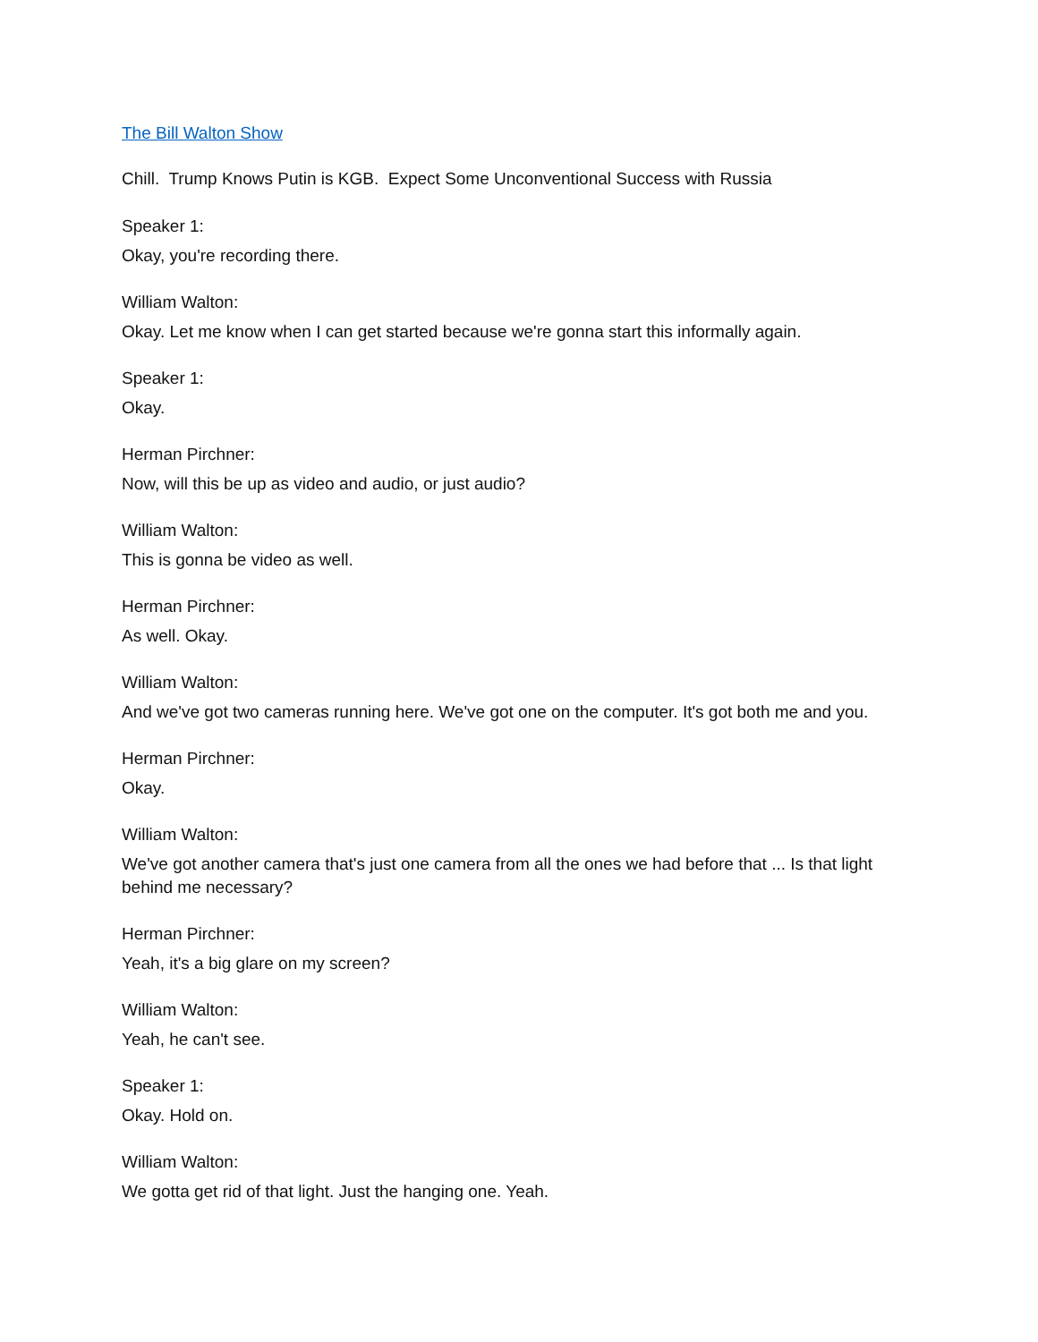The Bill Walton Show
Chill. Trump Knows Putin is KGB. Expect Some Unconventional Success with Russia
Speaker 1:
Okay, you're recording there.
William Walton:
Okay. Let me know when I can get started because we're gonna start this informally again.
Speaker 1:
Okay.
Herman Pirchner:
Now, will this be up as video and audio, or just audio?
William Walton:
This is gonna be video as well.
Herman Pirchner:
As well. Okay.
William Walton:
And we've got two cameras running here. We've got one on the computer. It's got both me and you.
Herman Pirchner:
Okay.
William Walton:
We've got another camera that's just one camera from all the ones we had before that ... Is that light behind me necessary?
Herman Pirchner:
Yeah, it's a big glare on my screen?
William Walton:
Yeah, he can't see.
Speaker 1:
Okay. Hold on.
William Walton:
We gotta get rid of that light. Just the hanging one. Yeah.